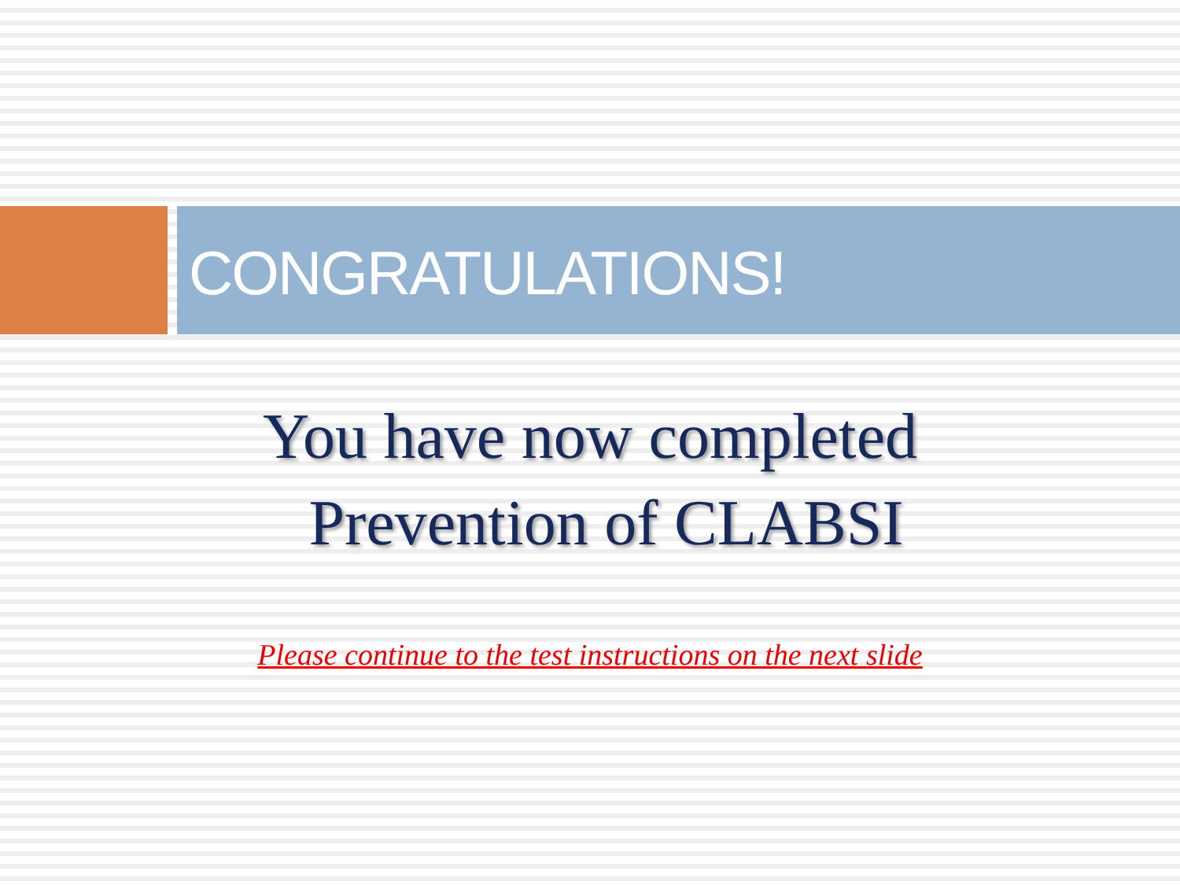CONGRATULATIONS!
You have now completed
Prevention of CLABSI
Please continue to the test instructions on the next slide